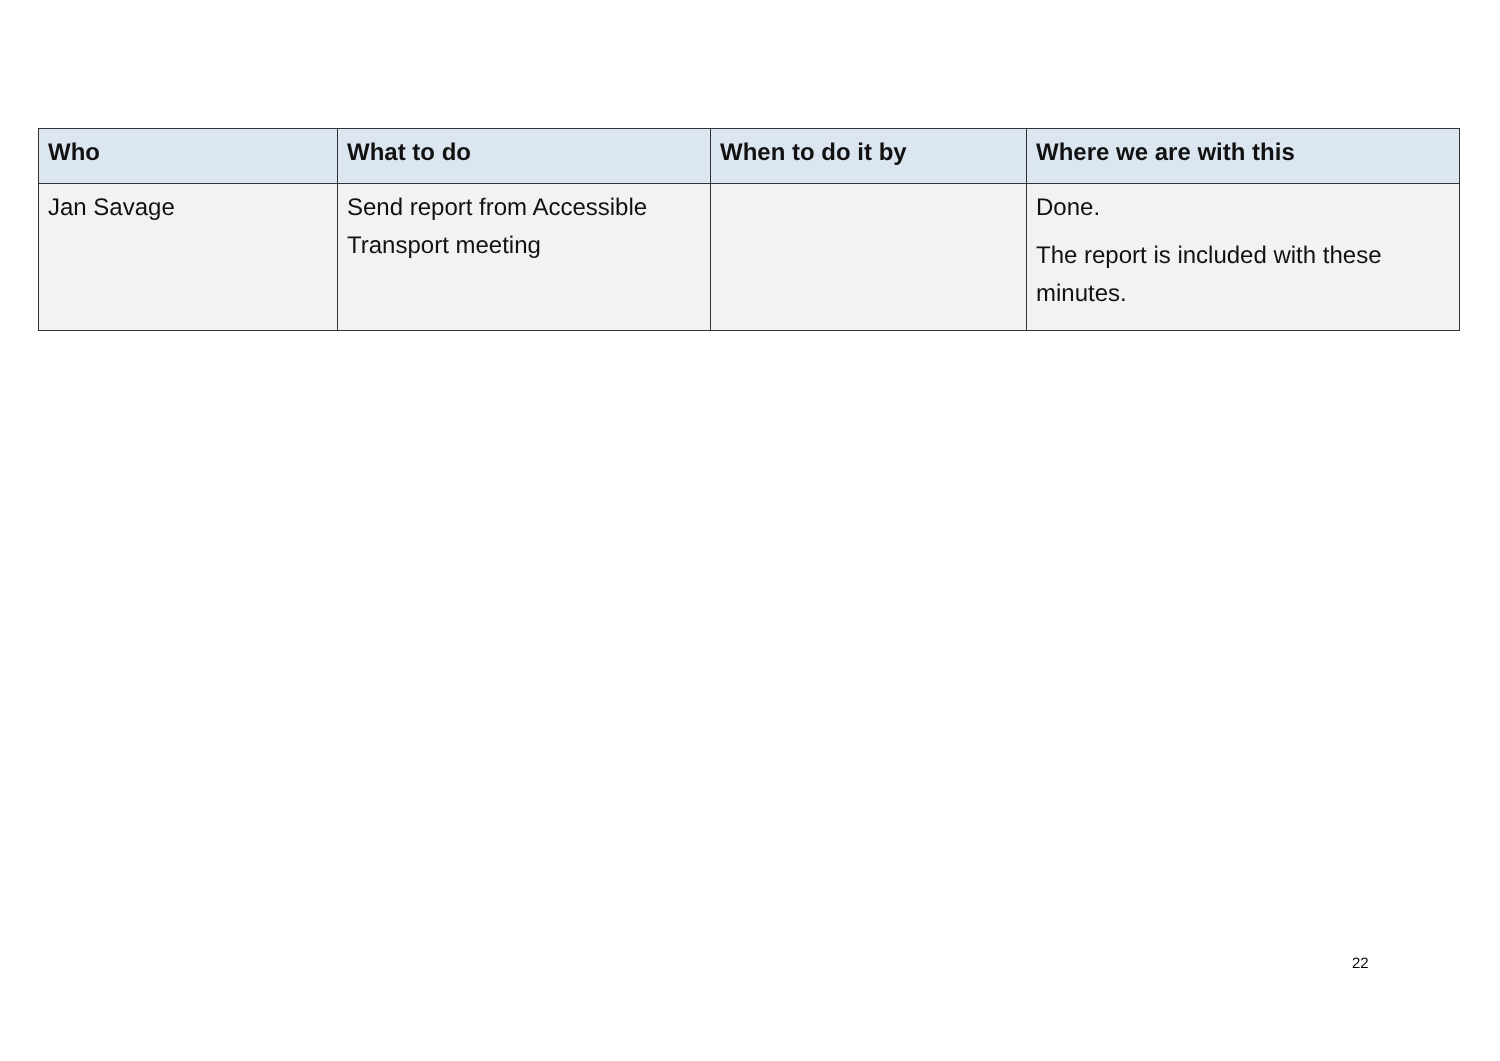| Who | What to do | When to do it by | Where we are with this |
| --- | --- | --- | --- |
| Jan Savage | Send report from Accessible Transport meeting | | Done. The report is included with these minutes. |
22